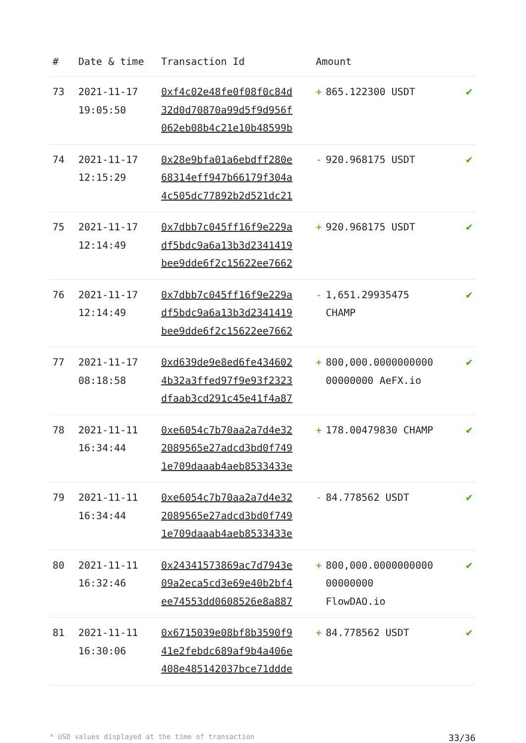| # | Date & time | Transaction Id | Amount | |
| --- | --- | --- | --- | --- |
| 73 | 2021-11-17 19:05:50 | 0xf4c02e48fe0f08f0c84d 32d0d70870a99d5f9d956f 062eb08b4c21e10b48599b | + 865.122300 USDT | ✔ |
| 74 | 2021-11-17 12:15:29 | 0x28e9bfa01a6ebdff280e 68314eff947b66179f304a 4c505dc77892b2d521dc21 | - 920.968175 USDT | ✔ |
| 75 | 2021-11-17 12:14:49 | 0x7dbb7c045ff16f9e229a df5bdc9a6a13b3d2341419 bee9dde6f2c15622ee7662 | + 920.968175 USDT | ✔ |
| 76 | 2021-11-17 12:14:49 | 0x7dbb7c045ff16f9e229a df5bdc9a6a13b3d2341419 bee9dde6f2c15622ee7662 | - 1,651.29935475 CHAMP | ✔ |
| 77 | 2021-11-17 08:18:58 | 0xd639de9e8ed6fe434602 4b32a3ffed97f9e93f2323 dfaab3cd291c45e41f4a87 | + 800,000.0000000000 00000000 AeFX.io | ✔ |
| 78 | 2021-11-11 16:34:44 | 0xe6054c7b70aa2a7d4e32 2089565e27adcd3bd0f749 1e709daaab4aeb8533433e | + 178.00479830 CHAMP | ✔ |
| 79 | 2021-11-11 16:34:44 | 0xe6054c7b70aa2a7d4e32 2089565e27adcd3bd0f749 1e709daaab4aeb8533433e | - 84.778562 USDT | ✔ |
| 80 | 2021-11-11 16:32:46 | 0x24341573869ac7d7943e 09a2eca5cd3e69e40b2bf4 ee74553dd0608526e8a887 | + 800,000.0000000000 00000000 FlowDAO.io | ✔ |
| 81 | 2021-11-11 16:30:06 | 0x6715039e08bf8b3590f9 41e2febdc689af9b4a406e 408e485142037bce71ddde | + 84.778562 USDT | ✔ |
* USD values displayed at the time of transaction 33/36